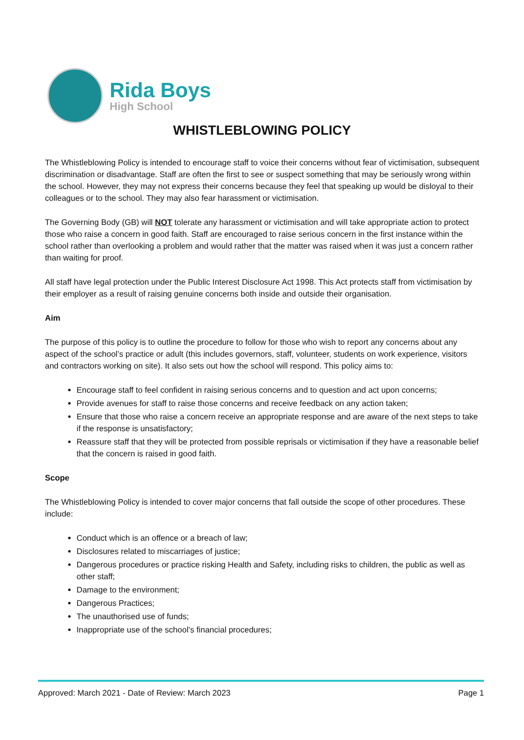Rida Boys
High School
WHISTLEBLOWING POLICY
The Whistleblowing Policy is intended to encourage staff to voice their concerns without fear of victimisation, subsequent discrimination or disadvantage. Staff are often the first to see or suspect something that may be seriously wrong within the school. However, they may not express their concerns because they feel that speaking up would be disloyal to their colleagues or to the school. They may also fear harassment or victimisation.
The Governing Body (GB) will NOT tolerate any harassment or victimisation and will take appropriate action to protect those who raise a concern in good faith. Staff are encouraged to raise serious concern in the first instance within the school rather than overlooking a problem and would rather that the matter was raised when it was just a concern rather than waiting for proof.
All staff have legal protection under the Public Interest Disclosure Act 1998. This Act protects staff from victimisation by their employer as a result of raising genuine concerns both inside and outside their organisation.
Aim
The purpose of this policy is to outline the procedure to follow for those who wish to report any concerns about any aspect of the school’s practice or adult (this includes governors, staff, volunteer, students on work experience, visitors and contractors working on site). It also sets out how the school will respond. This policy aims to:
Encourage staff to feel confident in raising serious concerns and to question and act upon concerns;
Provide avenues for staff to raise those concerns and receive feedback on any action taken;
Ensure that those who raise a concern receive an appropriate response and are aware of the next steps to take if the response is unsatisfactory;
Reassure staff that they will be protected from possible reprisals or victimisation if they have a reasonable belief that the concern is raised in good faith.
Scope
The Whistleblowing Policy is intended to cover major concerns that fall outside the scope of other procedures. These include:
Conduct which is an offence or a breach of law;
Disclosures related to miscarriages of justice;
Dangerous procedures or practice risking Health and Safety, including risks to children, the public as well as other staff;
Damage to the environment;
Dangerous Practices;
The unauthorised use of funds;
Inappropriate use of the school’s financial procedures;
Approved: March 2021 - Date of Review: March 2023 Page 1